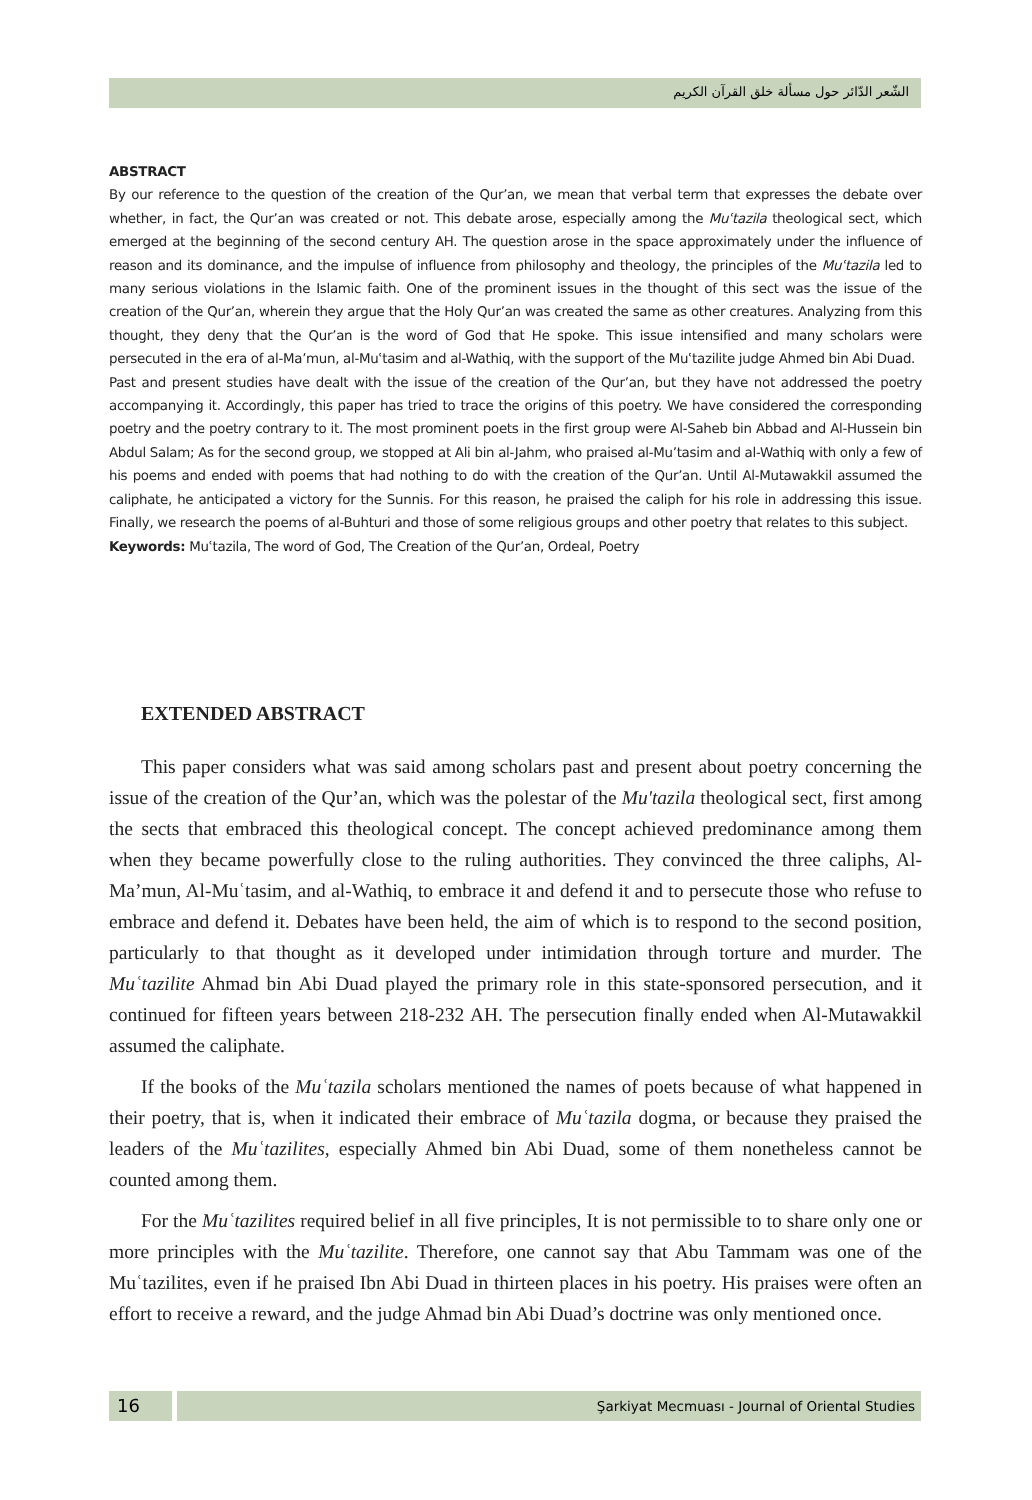الشّعر الدّائر حول مسألة خلق القرآن الكريم
ABSTRACT
By our reference to the question of the creation of the Qur’an, we mean that verbal term that expresses the debate over whether, in fact, the Qur’an was created or not. This debate arose, especially among the Muʿtazila theological sect, which emerged at the beginning of the second century AH. The question arose in the space approximately under the influence of reason and its dominance, and the impulse of influence from philosophy and theology, the principles of the Muʿtazila led to many serious violations in the Islamic faith. One of the prominent issues in the thought of this sect was the issue of the creation of the Qur’an, wherein they argue that the Holy Qur’an was created the same as other creatures. Analyzing from this thought, they deny that the Qur’an is the word of God that He spoke. This issue intensified and many scholars were persecuted in the era of al-Ma’mun, al-Muʿtasim and al-Wathiq, with the support of the Muʿtazilite judge Ahmed bin Abi Duad.
Past and present studies have dealt with the issue of the creation of the Qur’an, but they have not addressed the poetry accompanying it. Accordingly, this paper has tried to trace the origins of this poetry. We have considered the corresponding poetry and the poetry contrary to it. The most prominent poets in the first group were Al-Saheb bin Abbad and Al-Hussein bin Abdul Salam; As for the second group, we stopped at Ali bin al-Jahm, who praised al-Mu’tasim and al-Wathiq with only a few of his poems and ended with poems that had nothing to do with the creation of the Qur’an. Until Al-Mutawakkil assumed the caliphate, he anticipated a victory for the Sunnis. For this reason, he praised the caliph for his role in addressing this issue. Finally, we research the poems of al-Buhturi and those of some religious groups and other poetry that relates to this subject.
Keywords: Muʿtazila, The word of God, The Creation of the Qur’an, Ordeal, Poetry
EXTENDED ABSTRACT
This paper considers what was said among scholars past and present about poetry concerning the issue of the creation of the Qur’an, which was the polestar of the Mu'tazila theological sect, first among the sects that embraced this theological concept. The concept achieved predominance among them when they became powerfully close to the ruling authorities. They convinced the three caliphs, Al-Ma’mun, Al-Muʿtasim, and al-Wathiq, to embrace it and defend it and to persecute those who refuse to embrace and defend it. Debates have been held, the aim of which is to respond to the second position, particularly to that thought as it developed under intimidation through torture and murder. The Muʿtazilite Ahmad bin Abi Duad played the primary role in this state-sponsored persecution, and it continued for fifteen years between 218-232 AH. The persecution finally ended when Al-Mutawakkil assumed the caliphate.
If the books of the Muʿtazila scholars mentioned the names of poets because of what happened in their poetry, that is, when it indicated their embrace of Muʿtazila dogma, or because they praised the leaders of the Muʿtazilites, especially Ahmed bin Abi Duad, some of them nonetheless cannot be counted among them.
For the Muʿtazilites required belief in all five principles, It is not permissible to to share only one or more principles with the Muʿtazilite. Therefore, one cannot say that Abu Tammam was one of the Muʿtazilites, even if he praised Ibn Abi Duad in thirteen places in his poetry. His praises were often an effort to receive a reward, and the judge Ahmad bin Abi Duad’s doctrine was only mentioned once.
16
Şarkiyat Mecmuası - Journal of Oriental Studies